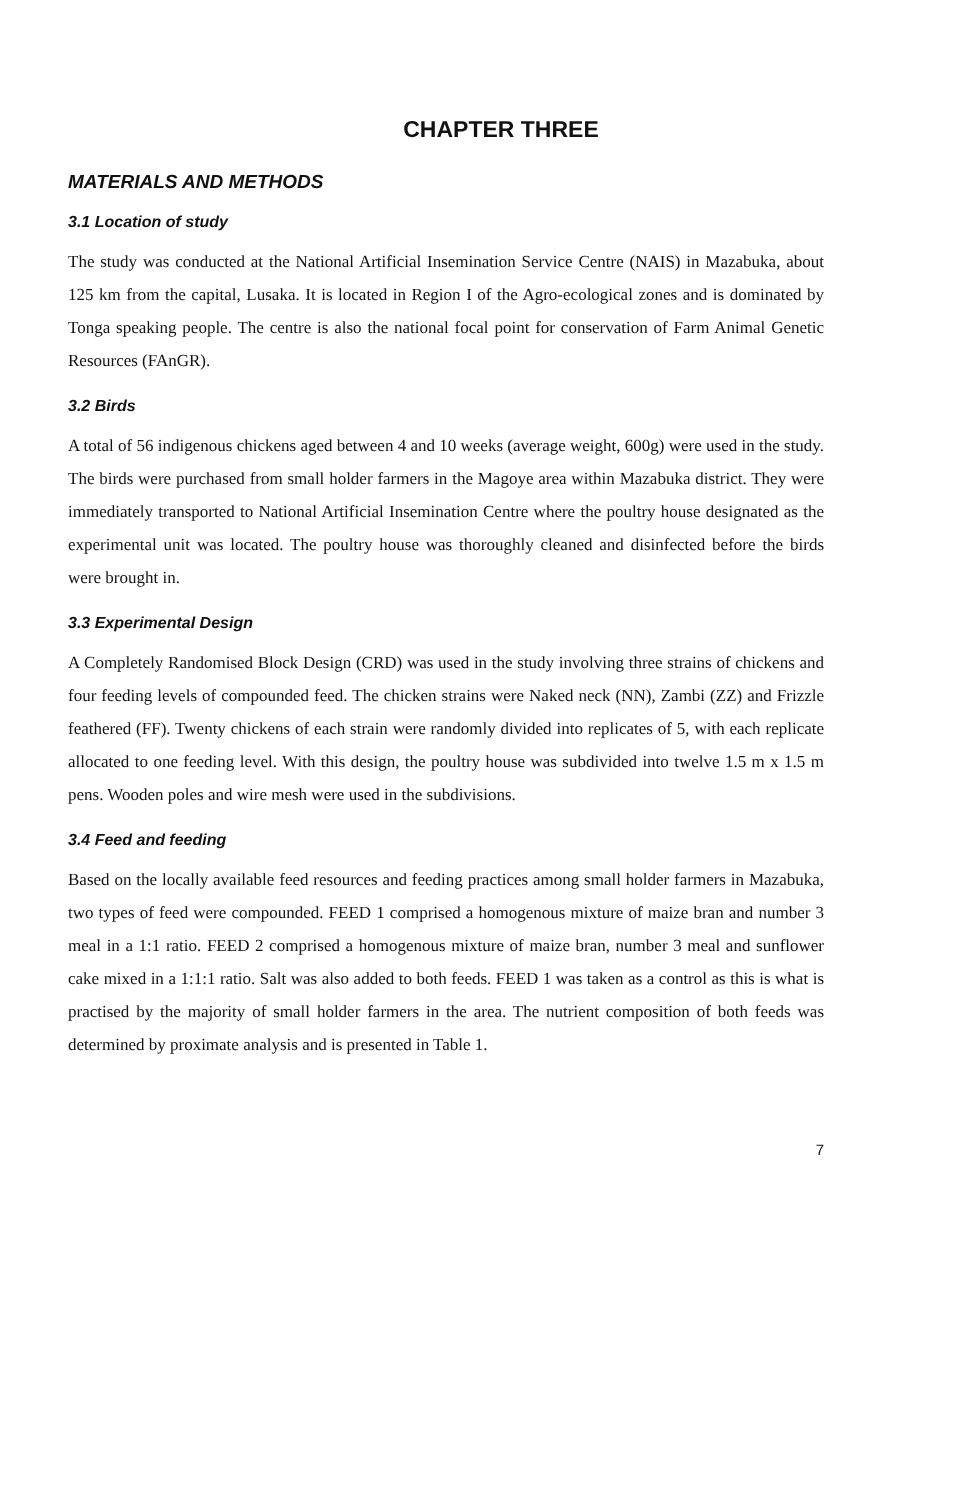CHAPTER THREE
MATERIALS AND METHODS
3.1 Location of study
The study was conducted at the National Artificial Insemination Service Centre (NAIS) in Mazabuka, about 125 km from the capital, Lusaka. It is located in Region I of the Agro-ecological zones and is dominated by Tonga speaking people. The centre is also the national focal point for conservation of Farm Animal Genetic Resources (FAnGR).
3.2 Birds
A total of 56 indigenous chickens aged between 4 and 10 weeks (average weight, 600g) were used in the study. The birds were purchased from small holder farmers in the Magoye area within Mazabuka district. They were immediately transported to National Artificial Insemination Centre where the poultry house designated as the experimental unit was located. The poultry house was thoroughly cleaned and disinfected before the birds were brought in.
3.3 Experimental Design
A Completely Randomised Block Design (CRD) was used in the study involving three strains of chickens and four feeding levels of compounded feed. The chicken strains were Naked neck (NN), Zambi (ZZ) and Frizzle feathered (FF). Twenty chickens of each strain were randomly divided into replicates of 5, with each replicate allocated to one feeding level. With this design, the poultry house was subdivided into twelve 1.5 m x 1.5 m pens. Wooden poles and wire mesh were used in the subdivisions.
3.4 Feed and feeding
Based on the locally available feed resources and feeding practices among small holder farmers in Mazabuka, two types of feed were compounded. FEED 1 comprised a homogenous mixture of maize bran and number 3 meal in a 1:1 ratio. FEED 2 comprised a homogenous mixture of maize bran, number 3 meal and sunflower cake mixed in a 1:1:1 ratio. Salt was also added to both feeds. FEED 1 was taken as a control as this is what is practised by the majority of small holder farmers in the area. The nutrient composition of both feeds was determined by proximate analysis and is presented in Table 1.
7